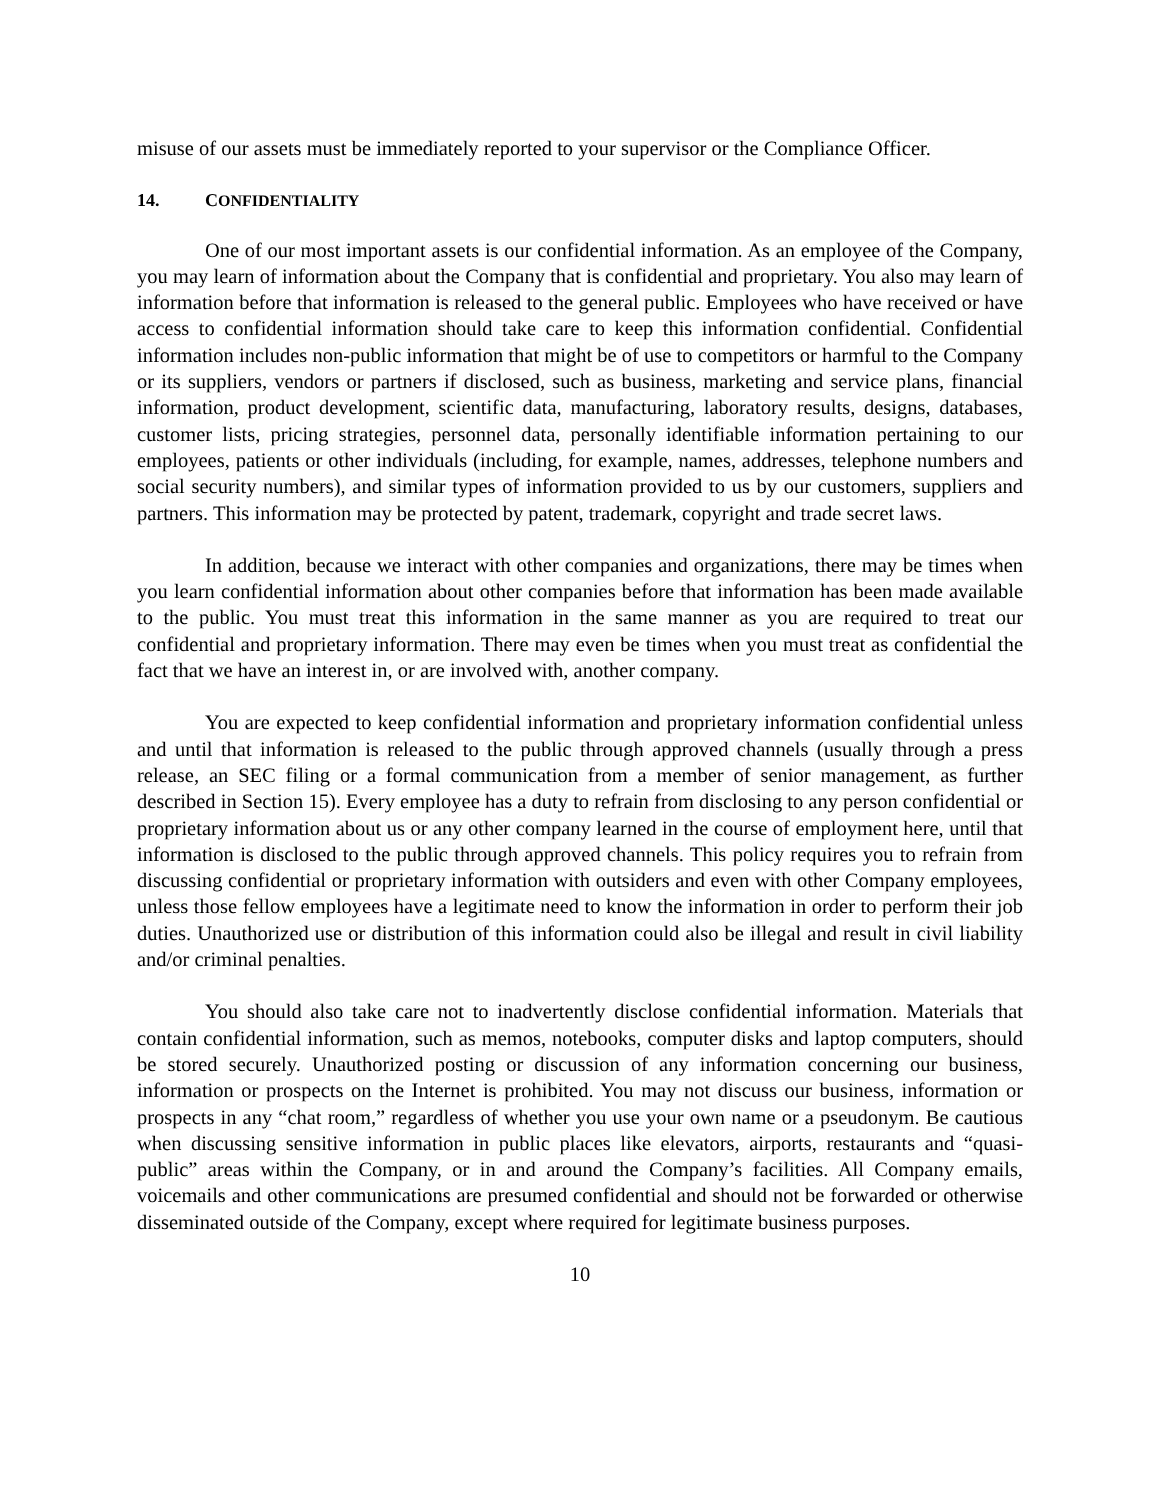misuse of our assets must be immediately reported to your supervisor or the Compliance Officer.
14. CONFIDENTIALITY
One of our most important assets is our confidential information. As an employee of the Company, you may learn of information about the Company that is confidential and proprietary. You also may learn of information before that information is released to the general public. Employees who have received or have access to confidential information should take care to keep this information confidential. Confidential information includes non-public information that might be of use to competitors or harmful to the Company or its suppliers, vendors or partners if disclosed, such as business, marketing and service plans, financial information, product development, scientific data, manufacturing, laboratory results, designs, databases, customer lists, pricing strategies, personnel data, personally identifiable information pertaining to our employees, patients or other individuals (including, for example, names, addresses, telephone numbers and social security numbers), and similar types of information provided to us by our customers, suppliers and partners. This information may be protected by patent, trademark, copyright and trade secret laws.
In addition, because we interact with other companies and organizations, there may be times when you learn confidential information about other companies before that information has been made available to the public. You must treat this information in the same manner as you are required to treat our confidential and proprietary information. There may even be times when you must treat as confidential the fact that we have an interest in, or are involved with, another company.
You are expected to keep confidential information and proprietary information confidential unless and until that information is released to the public through approved channels (usually through a press release, an SEC filing or a formal communication from a member of senior management, as further described in Section 15). Every employee has a duty to refrain from disclosing to any person confidential or proprietary information about us or any other company learned in the course of employment here, until that information is disclosed to the public through approved channels. This policy requires you to refrain from discussing confidential or proprietary information with outsiders and even with other Company employees, unless those fellow employees have a legitimate need to know the information in order to perform their job duties. Unauthorized use or distribution of this information could also be illegal and result in civil liability and/or criminal penalties.
You should also take care not to inadvertently disclose confidential information. Materials that contain confidential information, such as memos, notebooks, computer disks and laptop computers, should be stored securely. Unauthorized posting or discussion of any information concerning our business, information or prospects on the Internet is prohibited. You may not discuss our business, information or prospects in any “chat room,” regardless of whether you use your own name or a pseudonym. Be cautious when discussing sensitive information in public places like elevators, airports, restaurants and “quasi-public” areas within the Company, or in and around the Company’s facilities. All Company emails, voicemails and other communications are presumed confidential and should not be forwarded or otherwise disseminated outside of the Company, except where required for legitimate business purposes.
10